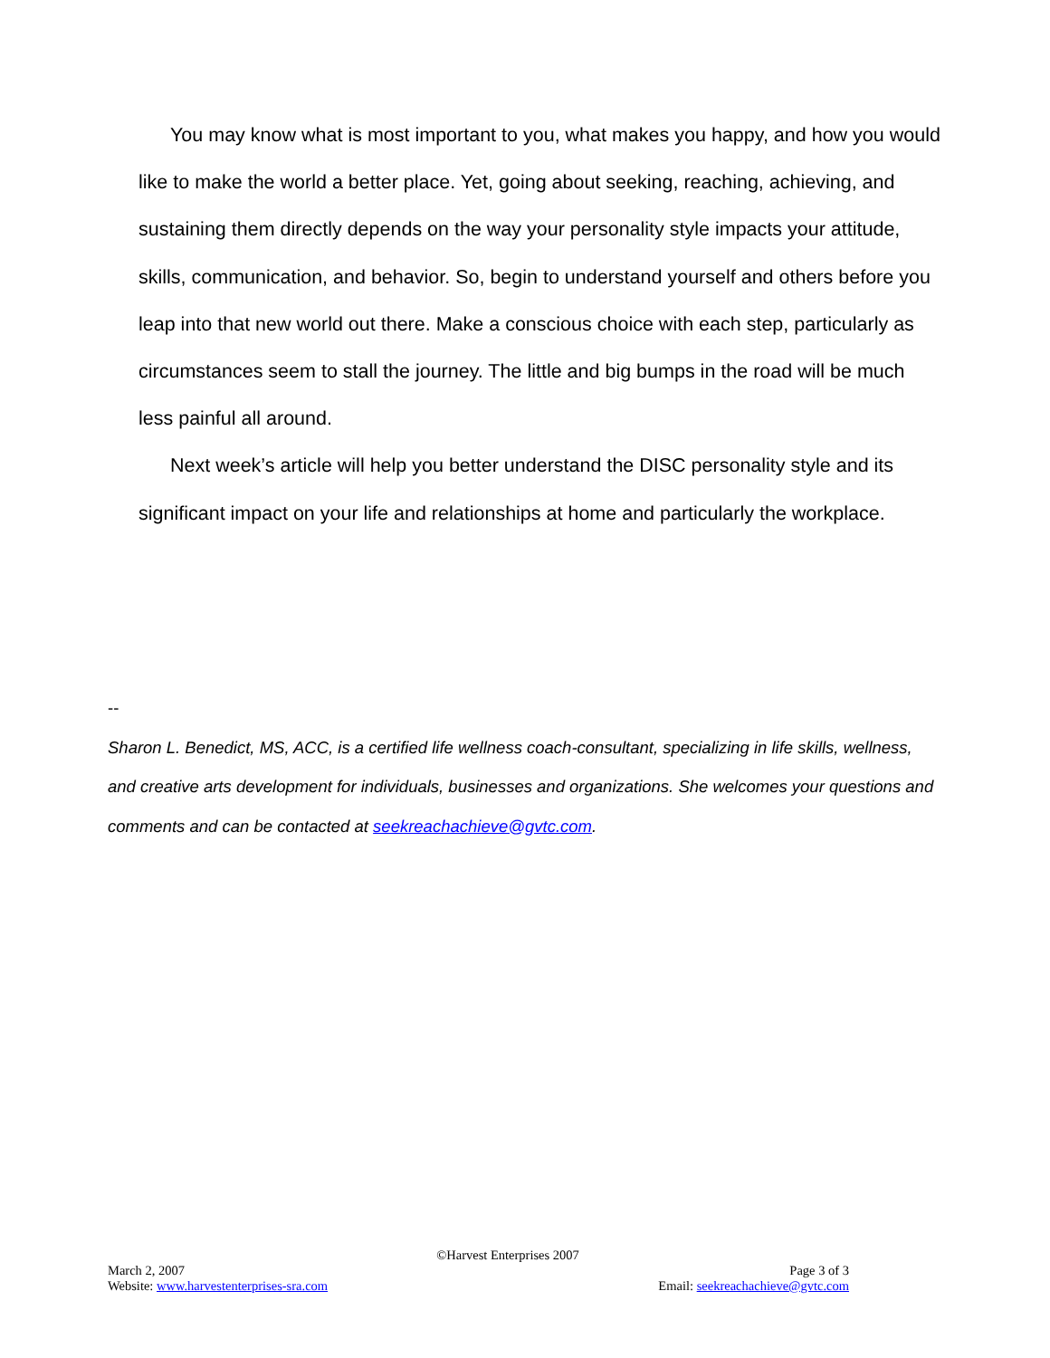You may know what is most important to you, what makes you happy, and how you would like to make the world a better place. Yet, going about seeking, reaching, achieving, and sustaining them directly depends on the way your personality style impacts your attitude, skills, communication, and behavior. So, begin to understand yourself and others before you leap into that new world out there. Make a conscious choice with each step, particularly as circumstances seem to stall the journey. The little and big bumps in the road will be much less painful all around.
Next week’s article will help you better understand the DISC personality style and its significant impact on your life and relationships at home and particularly the workplace.
--
Sharon L. Benedict, MS, ACC, is a certified life wellness coach-consultant, specializing in life skills, wellness, and creative arts development for individuals, businesses and organizations. She welcomes your questions and comments and can be contacted at seekreachachieve@gvtc.com.
©Harvest Enterprises 2007
March 2, 2007 Page 3 of 3
Website: www.harvestenterprises-sra.com Email: seekreachachieve@gvtc.com